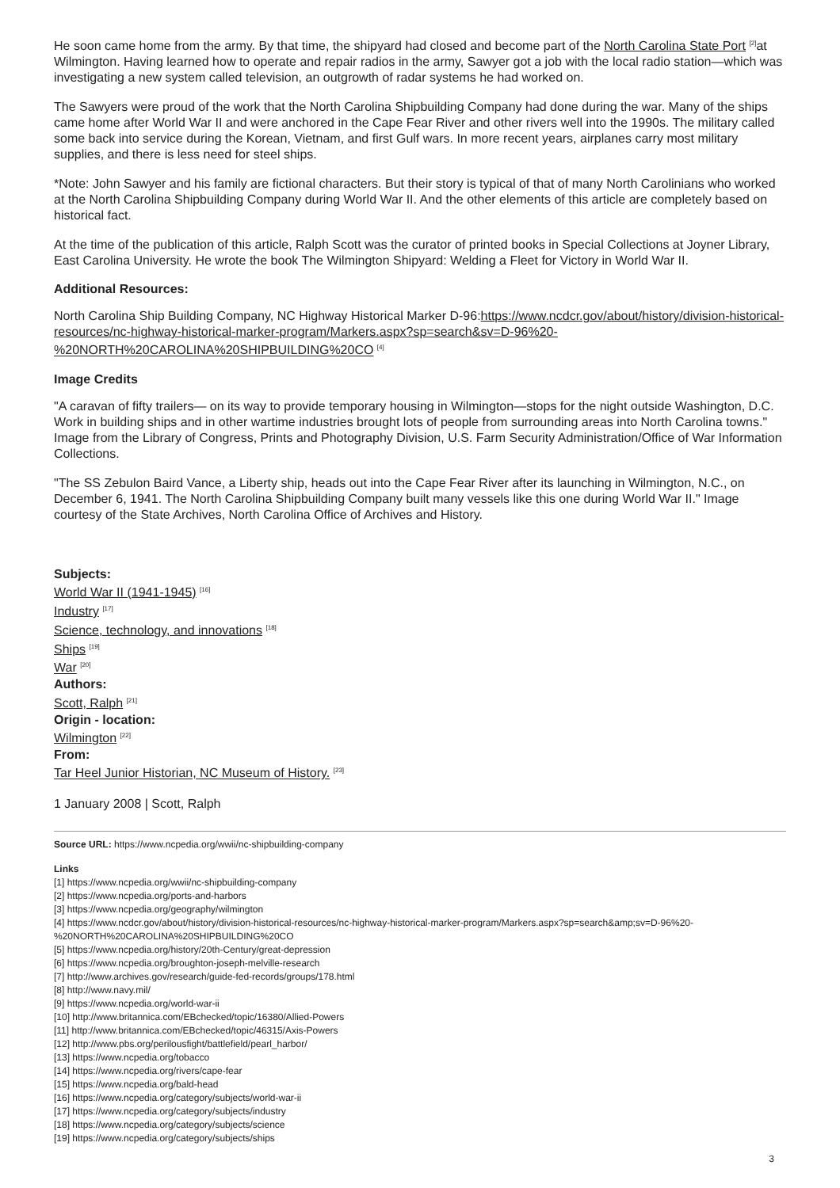He soon came home from the army. By that time, the shipyard had closed and become part of the North Carolina State Port <sup>[2]</sup>at Wilmington. Having learned how to operate and repair radios in the army, Sawyer got a job with the local radio station—which was investigating a new system called television, an outgrowth of radar systems he had worked on.
The Sawyers were proud of the work that the North Carolina Shipbuilding Company had done during the war. Many of the ships came home after World War II and were anchored in the Cape Fear River and other rivers well into the 1990s. The military called some back into service during the Korean, Vietnam, and first Gulf wars. In more recent years, airplanes carry most military supplies, and there is less need for steel ships.
*Note: John Sawyer and his family are fictional characters. But their story is typical of that of many North Carolinians who worked at the North Carolina Shipbuilding Company during World War II. And the other elements of this article are completely based on historical fact.
At the time of the publication of this article, Ralph Scott was the curator of printed books in Special Collections at Joyner Library, East Carolina University. He wrote the book The Wilmington Shipyard: Welding a Fleet for Victory in World War II.
Additional Resources:
North Carolina Ship Building Company, NC Highway Historical Marker D-96:https://www.ncdcr.gov/about/history/division-historical-resources/nc-highway-historical-marker-program/Markers.aspx?sp=search&sv=D-96%20-%20NORTH%20CAROLINA%20SHIPBUILDING%20CO <sup>[4]</sup>
Image Credits
"A caravan of fifty trailers— on its way to provide temporary housing in Wilmington—stops for the night outside Washington, D.C. Work in building ships and in other wartime industries brought lots of people from surrounding areas into North Carolina towns." Image from the Library of Congress, Prints and Photography Division, U.S. Farm Security Administration/Office of War Information Collections.
"The SS Zebulon Baird Vance, a Liberty ship, heads out into the Cape Fear River after its launching in Wilmington, N.C., on December 6, 1941. The North Carolina Shipbuilding Company built many vessels like this one during World War II." Image courtesy of the State Archives, North Carolina Office of Archives and History.
Subjects:
World War II (1941-1945) <sup>[16]</sup>
Industry <sup>[17]</sup>
Science, technology, and innovations <sup>[18]</sup>
Ships <sup>[19]</sup>
War <sup>[20]</sup>
Authors:
Scott, Ralph <sup>[21]</sup>
Origin - location:
Wilmington <sup>[22]</sup>
From:
Tar Heel Junior Historian, NC Museum of History. <sup>[23]</sup>
1 January 2008 | Scott, Ralph
Source URL: https://www.ncpedia.org/wwii/nc-shipbuilding-company
Links
[1] https://www.ncpedia.org/wwii/nc-shipbuilding-company
[2] https://www.ncpedia.org/ports-and-harbors
[3] https://www.ncpedia.org/geography/wilmington
[4] https://www.ncdcr.gov/about/history/division-historical-resources/nc-highway-historical-marker-program/Markers.aspx?sp=search&amp;sv=D-96%20-%20NORTH%20CAROLINA%20SHIPBUILDING%20CO
[5] https://www.ncpedia.org/history/20th-Century/great-depression
[6] https://www.ncpedia.org/broughton-joseph-melville-research
[7] http://www.archives.gov/research/guide-fed-records/groups/178.html
[8] http://www.navy.mil/
[9] https://www.ncpedia.org/world-war-ii
[10] http://www.britannica.com/EBchecked/topic/16380/Allied-Powers
[11] http://www.britannica.com/EBchecked/topic/46315/Axis-Powers
[12] http://www.pbs.org/perilousfight/battlefield/pearl_harbor/
[13] https://www.ncpedia.org/tobacco
[14] https://www.ncpedia.org/rivers/cape-fear
[15] https://www.ncpedia.org/bald-head
[16] https://www.ncpedia.org/category/subjects/world-war-ii
[17] https://www.ncpedia.org/category/subjects/industry
[18] https://www.ncpedia.org/category/subjects/science
[19] https://www.ncpedia.org/category/subjects/ships
3